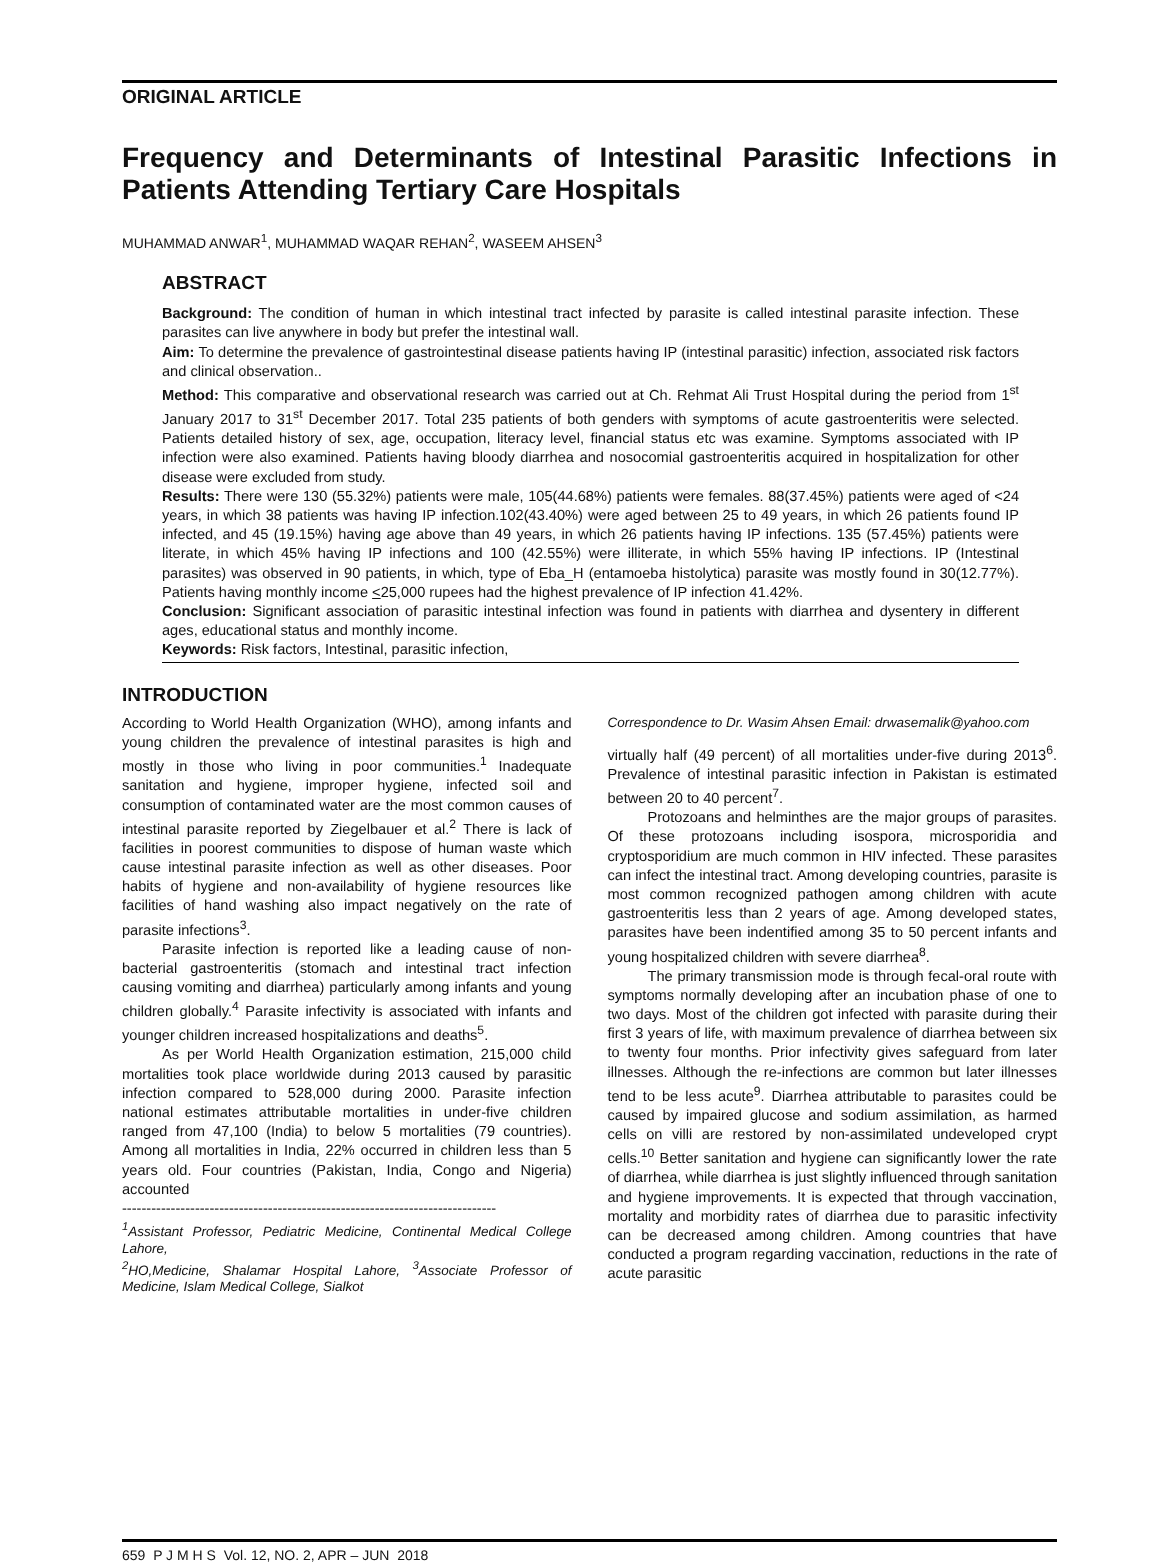ORIGINAL ARTICLE
Frequency and Determinants of Intestinal Parasitic Infections in Patients Attending Tertiary Care Hospitals
MUHAMMAD ANWAR<sup>1</sup>, MUHAMMAD WAQAR REHAN<sup>2</sup>, WASEEM AHSEN<sup>3</sup>
ABSTRACT
Background: The condition of human in which intestinal tract infected by parasite is called intestinal parasite infection. These parasites can live anywhere in body but prefer the intestinal wall.
Aim: To determine the prevalence of gastrointestinal disease patients having IP (intestinal parasitic) infection, associated risk factors and clinical observation..
Method: This comparative and observational research was carried out at Ch. Rehmat Ali Trust Hospital during the period from 1<sup>st</sup> January 2017 to 31<sup>st</sup> December 2017. Total 235 patients of both genders with symptoms of acute gastroenteritis were selected. Patients detailed history of sex, age, occupation, literacy level, financial status etc was examine. Symptoms associated with IP infection were also examined. Patients having bloody diarrhea and nosocomial gastroenteritis acquired in hospitalization for other disease were excluded from study.
Results: There were 130 (55.32%) patients were male, 105(44.68%) patients were females. 88(37.45%) patients were aged of <24 years, in which 38 patients was having IP infection.102(43.40%) were aged between 25 to 49 years, in which 26 patients found IP infected, and 45 (19.15%) having age above than 49 years, in which 26 patients having IP infections. 135 (57.45%) patients were literate, in which 45% having IP infections and 100 (42.55%) were illiterate, in which 55% having IP infections. IP (Intestinal parasites) was observed in 90 patients, in which, type of Eba_H (entamoeba histolytica) parasite was mostly found in 30(12.77%). Patients having monthly income <25,000 rupees had the highest prevalence of IP infection 41.42%.
Conclusion: Significant association of parasitic intestinal infection was found in patients with diarrhea and dysentery in different ages, educational status and monthly income.
Keywords: Risk factors, Intestinal, parasitic infection,
INTRODUCTION
According to World Health Organization (WHO), among infants and young children the prevalence of intestinal parasites is high and mostly in those who living in poor communities.<sup>1</sup> Inadequate sanitation and hygiene, improper hygiene, infected soil and consumption of contaminated water are the most common causes of intestinal parasite reported by Ziegelbauer et al.<sup>2</sup> There is lack of facilities in poorest communities to dispose of human waste which cause intestinal parasite infection as well as other diseases. Poor habits of hygiene and non-availability of hygiene resources like facilities of hand washing also impact negatively on the rate of parasite infections<sup>3</sup>.
Parasite infection is reported like a leading cause of non-bacterial gastroenteritis (stomach and intestinal tract infection causing vomiting and diarrhea) particularly among infants and young children globally.<sup>4</sup> Parasite infectivity is associated with infants and younger children increased hospitalizations and deaths<sup>5</sup>.
As per World Health Organization estimation, 215,000 child mortalities took place worldwide during 2013 caused by parasitic infection compared to 528,000 during 2000. Parasite infection national estimates attributable mortalities in under-five children ranged from 47,100 (India) to below 5 mortalities (79 countries). Among all mortalities in India, 22% occurred in children less than 5 years old. Four countries (Pakistan, India, Congo and Nigeria) accounted
-----------------------------------------------------------------------------
<sup>1</sup> Assistant Professor, Pediatric Medicine, Continental Medical College Lahore,
<sup>2</sup>HO,Medicine, Shalamar Hospital Lahore, <sup>3</sup>Associate Professor of Medicine, Islam Medical College, Sialkot
Correspondence to Dr. Wasim Ahsen Email: drwasemalik@yahoo.com
virtually half (49 percent) of all mortalities under-five during 2013<sup>6</sup>. Prevalence of intestinal parasitic infection in Pakistan is estimated between 20 to 40 percent<sup>7</sup>.
Protozoans and helminthes are the major groups of parasites. Of these protozoans including isospora, microsporidia and cryptosporidium are much common in HIV infected. These parasites can infect the intestinal tract. Among developing countries, parasite is most common recognized pathogen among children with acute gastroenteritis less than 2 years of age. Among developed states, parasites have been indentified among 35 to 50 percent infants and young hospitalized children with severe diarrhea<sup>8</sup>.
The primary transmission mode is through fecal-oral route with symptoms normally developing after an incubation phase of one to two days. Most of the children got infected with parasite during their first 3 years of life, with maximum prevalence of diarrhea between six to twenty four months. Prior infectivity gives safeguard from later illnesses. Although the re-infections are common but later illnesses tend to be less acute<sup>9</sup>. Diarrhea attributable to parasites could be caused by impaired glucose and sodium assimilation, as harmed cells on villi are restored by non-assimilated undeveloped crypt cells.<sup>10</sup> Better sanitation and hygiene can significantly lower the rate of diarrhea, while diarrhea is just slightly influenced through sanitation and hygiene improvements. It is expected that through vaccination, mortality and morbidity rates of diarrhea due to parasitic infectivity can be decreased among children. Among countries that have conducted a program regarding vaccination, reductions in the rate of acute parasitic
659 P J M H S Vol. 12, NO. 2, APR – JUN 2018